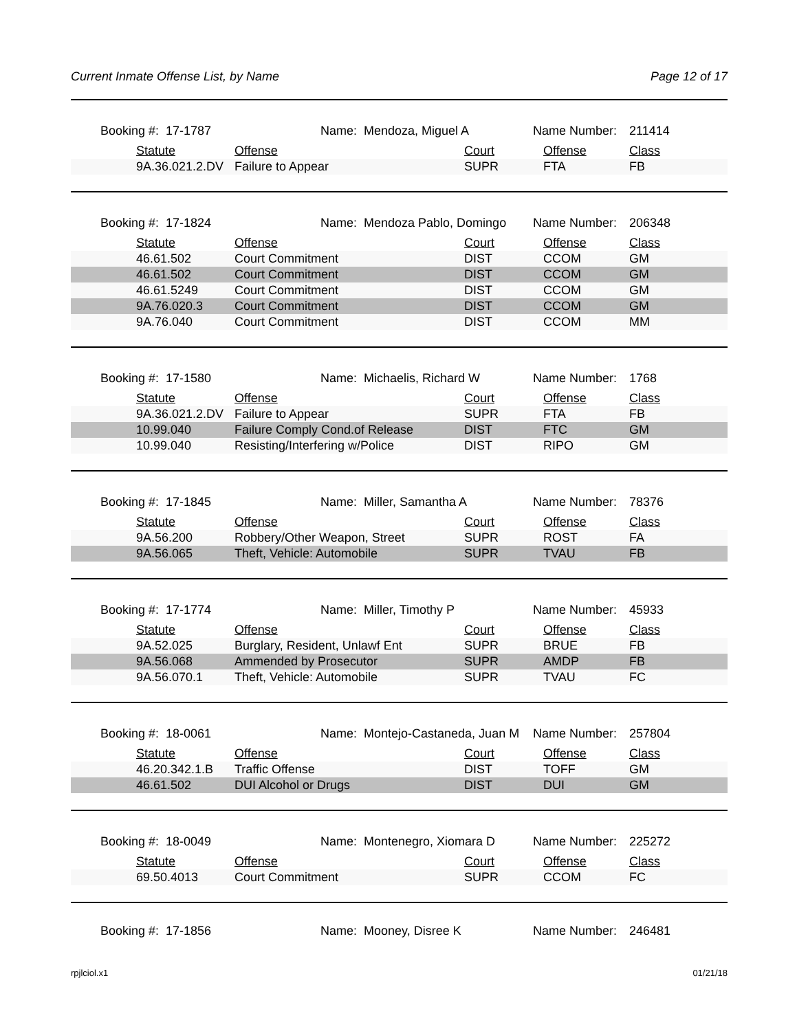Current Inmate Offense List, by Name Page 12 of 17
Booking #: 17-1787 Name: Mendoza, Miguel A Name Number: 211414
| Statute | Offense | Court | Offense | Class |
| --- | --- | --- | --- | --- |
| 9A.36.021.2.DV | Failure to Appear | SUPR | FTA | FB |
Booking #: 17-1824 Name: Mendoza Pablo, Domingo Name Number: 206348
| Statute | Offense | Court | Offense | Class |
| --- | --- | --- | --- | --- |
| 46.61.502 | Court Commitment | DIST | CCOM | GM |
| 46.61.502 | Court Commitment | DIST | CCOM | GM |
| 46.61.5249 | Court Commitment | DIST | CCOM | GM |
| 9A.76.020.3 | Court Commitment | DIST | CCOM | GM |
| 9A.76.040 | Court Commitment | DIST | CCOM | MM |
Booking #: 17-1580 Name: Michaelis, Richard W Name Number: 1768
| Statute | Offense | Court | Offense | Class |
| --- | --- | --- | --- | --- |
| 9A.36.021.2.DV | Failure to Appear | SUPR | FTA | FB |
| 10.99.040 | Failure Comply Cond.of Release | DIST | FTC | GM |
| 10.99.040 | Resisting/Interfering w/Police | DIST | RIPO | GM |
Booking #: 17-1845 Name: Miller, Samantha A Name Number: 78376
| Statute | Offense | Court | Offense | Class |
| --- | --- | --- | --- | --- |
| 9A.56.200 | Robbery/Other Weapon, Street | SUPR | ROST | FA |
| 9A.56.065 | Theft, Vehicle: Automobile | SUPR | TVAU | FB |
Booking #: 17-1774 Name: Miller, Timothy P Name Number: 45933
| Statute | Offense | Court | Offense | Class |
| --- | --- | --- | --- | --- |
| 9A.52.025 | Burglary, Resident, Unlawf Ent | SUPR | BRUE | FB |
| 9A.56.068 | Ammended by Prosecutor | SUPR | AMDP | FB |
| 9A.56.070.1 | Theft, Vehicle: Automobile | SUPR | TVAU | FC |
Booking #: 18-0061 Name: Montejo-Castaneda, Juan M Name Number: 257804
| Statute | Offense | Court | Offense | Class |
| --- | --- | --- | --- | --- |
| 46.20.342.1.B | Traffic Offense | DIST | TOFF | GM |
| 46.61.502 | DUI Alcohol or Drugs | DIST | DUI | GM |
Booking #: 18-0049 Name: Montenegro, Xiomara D Name Number: 225272
| Statute | Offense | Court | Offense | Class |
| --- | --- | --- | --- | --- |
| 69.50.4013 | Court Commitment | SUPR | CCOM | FC |
Booking #: 17-1856 Name: Mooney, Disree K Name Number: 246481
rpjlciol.x1 01/21/18